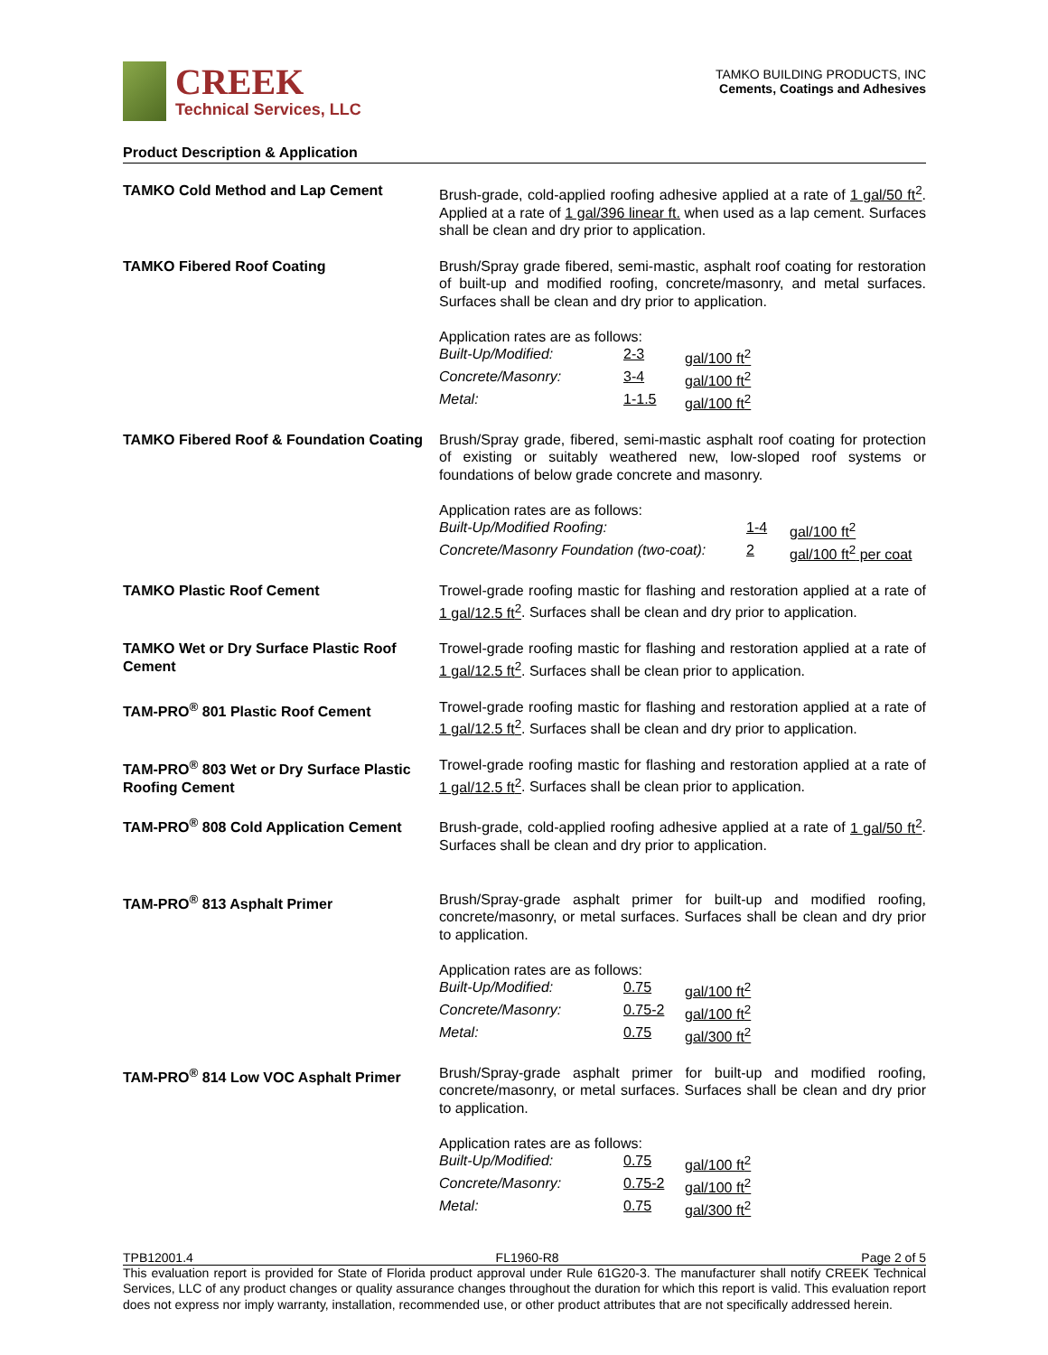CREEK
Technical Services, LLC
TAMKO BUILDING PRODUCTS, INC
Cements, Coatings and Adhesives
Product Description & Application
| TAMKO Cold Method and Lap Cement | Brush-grade, cold-applied roofing adhesive applied at a rate of 1 gal/50 ft<sup>2</sup> . Applied at a rate of 1 gal/396 linear ft. when used as a lap cement. Surfaces shall be clean and dry prior to application. |
| TAMKO Fibered Roof Coating | Brush/Spray grade fibered, semi-mastic, asphalt roof coating for restoration of built-up and modified roofing, concrete/masonry, and metal surfaces. Surfaces shall be clean and dry prior to application. Application rates are as follows: / Built-Up/Modified: / 2-3 / gal/100 ft<sup>2</sup> / / Concrete/Masonry: / 3-4 / gal/100 ft<sup>2</sup> / / Metal: / 1-1.5 / gal/100 ft<sup>2</sup> / |
| TAMKO Fibered Roof & Foundation Coating | Brush/Spray grade, fibered, semi-mastic asphalt roof coating for protection of existing or suitably weathered new, low-sloped roof systems or foundations of below grade concrete and masonry. Application rates are as follows: / Built-Up/Modified Roofing: / 1-4 / gal/100 ft<sup>2</sup> / / Concrete/Masonry Foundation (two-coat): / 2 / gal/100 ft<sup>2</sup> per coat / |
| TAMKO Plastic Roof Cement | Trowel-grade roofing mastic for flashing and restoration applied at a rate of 1 gal/12.5 ft<sup>2</sup> . Surfaces shall be clean and dry prior to application. |
| TAMKO Wet or Dry Surface Plastic Roof Cement | Trowel-grade roofing mastic for flashing and restoration applied at a rate of 1 gal/12.5 ft<sup>2</sup> . Surfaces shall be clean prior to application. |
| TAM-PRO<sup>®</sup> 801 Plastic Roof Cement | Trowel-grade roofing mastic for flashing and restoration applied at a rate of 1 gal/12.5 ft<sup>2</sup> . Surfaces shall be clean and dry prior to application. |
| TAM-PRO<sup>®</sup> 803 Wet or Dry Surface Plastic Roofing Cement | Trowel-grade roofing mastic for flashing and restoration applied at a rate of 1 gal/12.5 ft<sup>2</sup> . Surfaces shall be clean prior to application. |
| TAM-PRO<sup>®</sup> 808 Cold Application Cement | Brush-grade, cold-applied roofing adhesive applied at a rate of 1 gal/50 ft<sup>2</sup> . Surfaces shall be clean and dry prior to application. |
| TAM-PRO<sup>®</sup> 813 Asphalt Primer | Brush/Spray-grade asphalt primer for built-up and modified roofing, concrete/masonry, or metal surfaces. Surfaces shall be clean and dry prior to application. Application rates are as follows: / Built-Up/Modified: / 0.75 / gal/100 ft<sup>2</sup> / / Concrete/Masonry: / 0.75-2 / gal/100 ft<sup>2</sup> / / Metal: / 0.75 / gal/300 ft<sup>2</sup> / |
| TAM-PRO<sup>®</sup> 814 Low VOC Asphalt Primer | Brush/Spray-grade asphalt primer for built-up and modified roofing, concrete/masonry, or metal surfaces. Surfaces shall be clean and dry prior to application. Application rates are as follows: / Built-Up/Modified: / 0.75 / gal/100 ft<sup>2</sup> / / Concrete/Masonry: / 0.75-2 / gal/100 ft<sup>2</sup> / / Metal: / 0.75 / gal/300 ft<sup>2</sup> / |
TPB12001.4 FL1960-R8 Page 2 of 5
This evaluation report is provided for State of Florida product approval under Rule 61G20-3. The manufacturer shall notify CREEK Technical Services, LLC of any product changes or quality assurance changes throughout the duration for which this report is valid. This evaluation report does not express nor imply warranty, installation, recommended use, or other product attributes that are not specifically addressed herein.